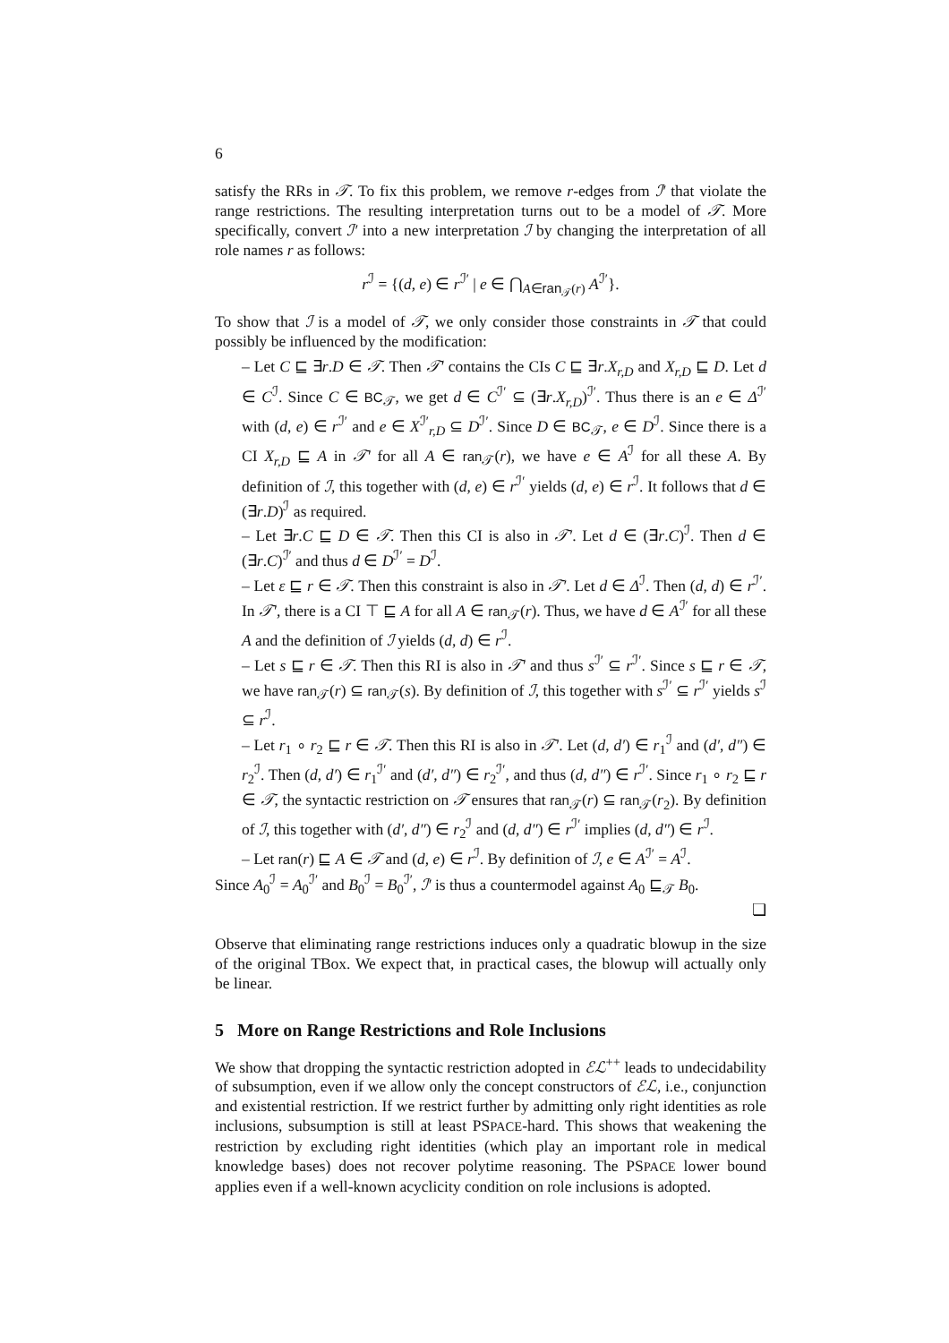6
satisfy the RRs in 𝒯. To fix this problem, we remove r-edges from ℐ′ that violate the range restrictions. The resulting interpretation turns out to be a model of 𝒯. More specifically, convert ℐ′ into a new interpretation ℐ by changing the interpretation of all role names r as follows:
r<sup>ℐ</sup> = {(d, e) ∈ r<sup>ℐ′</sup> | e ∈ ⋂<sub>A∈ran<sub>𝒯</sub>(r)</sub> A<sup>ℐ′</sup>}.
To show that ℐ is a model of 𝒯, we only consider those constraints in 𝒯 that could possibly be influenced by the modification:
– Let C ⊑ ∃r.D ∈ 𝒯. Then 𝒯′ contains the CIs C ⊑ ∃r.X<sub>r,D</sub> and X<sub>r,D</sub> ⊑ D. Let d ∈ C<sup>ℐ</sup>. Since C ∈ BC<sub>𝒯</sub>, we get d ∈ C<sup>ℐ′</sup> ⊆ (∃r.X<sub>r,D</sub>)<sup>ℐ′</sup>. Thus there is an e ∈ Δ<sup>ℐ′</sup> with (d, e) ∈ r<sup>ℐ′</sup> and e ∈ X<sup>ℐ′</sup><sub>r,D</sub> ⊆ D<sup>ℐ′</sup>. Since D ∈ BC<sub>𝒯</sub>, e ∈ D<sup>ℐ</sup>. Since there is a CI X<sub>r,D</sub> ⊑ A in 𝒯′ for all A ∈ ran<sub>𝒯</sub>(r), we have e ∈ A<sup>ℐ</sup> for all these A. By definition of ℐ, this together with (d, e) ∈ r<sup>ℐ′</sup> yields (d, e) ∈ r<sup>ℐ</sup>. It follows that d ∈ (∃r.D)<sup>ℐ</sup> as required.
– Let ∃r.C ⊑ D ∈ 𝒯. Then this CI is also in 𝒯′. Let d ∈ (∃r.C)<sup>ℐ</sup>. Then d ∈ (∃r.C)<sup>ℐ′</sup> and thus d ∈ D<sup>ℐ′</sup> = D<sup>ℐ</sup>.
– Let ε ⊑ r ∈ 𝒯. Then this constraint is also in 𝒯′. Let d ∈ Δ<sup>ℐ</sup>. Then (d, d) ∈ r<sup>ℐ′</sup>. In 𝒯′, there is a CI ⊤ ⊑ A for all A ∈ ran<sub>𝒯</sub>(r). Thus, we have d ∈ A<sup>ℐ′</sup> for all these A and the definition of ℐ yields (d, d) ∈ r<sup>ℐ</sup>.
– Let s ⊑ r ∈ 𝒯. Then this RI is also in 𝒯′ and thus s<sup>ℐ′</sup> ⊆ r<sup>ℐ′</sup>. Since s ⊑ r ∈ 𝒯, we have ran<sub>𝒯</sub>(r) ⊆ ran<sub>𝒯</sub>(s). By definition of ℐ, this together with s<sup>ℐ′</sup> ⊆ r<sup>ℐ′</sup> yields s<sup>ℐ</sup> ⊆ r<sup>ℐ</sup>.
– Let r<sub>1</sub> ∘ r<sub>2</sub> ⊑ r ∈ 𝒯. Then this RI is also in 𝒯′. Let (d, d′) ∈ r<sub>1</sub><sup>ℐ</sup> and (d′, d″) ∈ r<sub>2</sub><sup>ℐ</sup>. Then (d, d′) ∈ r<sub>1</sub><sup>ℐ′</sup> and (d′, d″) ∈ r<sub>2</sub><sup>ℐ′</sup>, and thus (d, d″) ∈ r<sup>ℐ′</sup>. Since r<sub>1</sub> ∘ r<sub>2</sub> ⊑ r ∈ 𝒯, the syntactic restriction on 𝒯 ensures that ran<sub>𝒯</sub>(r) ⊆ ran<sub>𝒯</sub>(r<sub>2</sub>). By definition of ℐ, this together with (d′, d″) ∈ r<sub>2</sub><sup>ℐ</sup> and (d, d″) ∈ r<sup>ℐ′</sup> implies (d, d″) ∈ r<sup>ℐ</sup>.
– Let ran(r) ⊑ A ∈ 𝒯 and (d, e) ∈ r<sup>ℐ</sup>. By definition of ℐ, e ∈ A<sup>ℐ′</sup> = A<sup>ℐ</sup>.
Since A<sub>0</sub><sup>ℐ</sup> = A<sub>0</sub><sup>ℐ′</sup> and B<sub>0</sub><sup>ℐ</sup> = B<sub>0</sub><sup>ℐ′</sup>, ℐ′ is thus a countermodel against A<sub>0</sub> ⊑<sub>𝒯</sub> B<sub>0</sub>.
❏
Observe that eliminating range restrictions induces only a quadratic blowup in the size of the original TBox. We expect that, in practical cases, the blowup will actually only be linear.
5 More on Range Restrictions and Role Inclusions
We show that dropping the syntactic restriction adopted in ℰℒ<sup>++</sup> leads to undecidability of subsumption, even if we allow only the concept constructors of ℰℒ, i.e., conjunction and existential restriction. If we restrict further by admitting only right identities as role inclusions, subsumption is still at least PSPACE-hard. This shows that weakening the restriction by excluding right identities (which play an important role in medical knowledge bases) does not recover polytime reasoning. The PSPACE lower bound applies even if a well-known acyclicity condition on role inclusions is adopted.